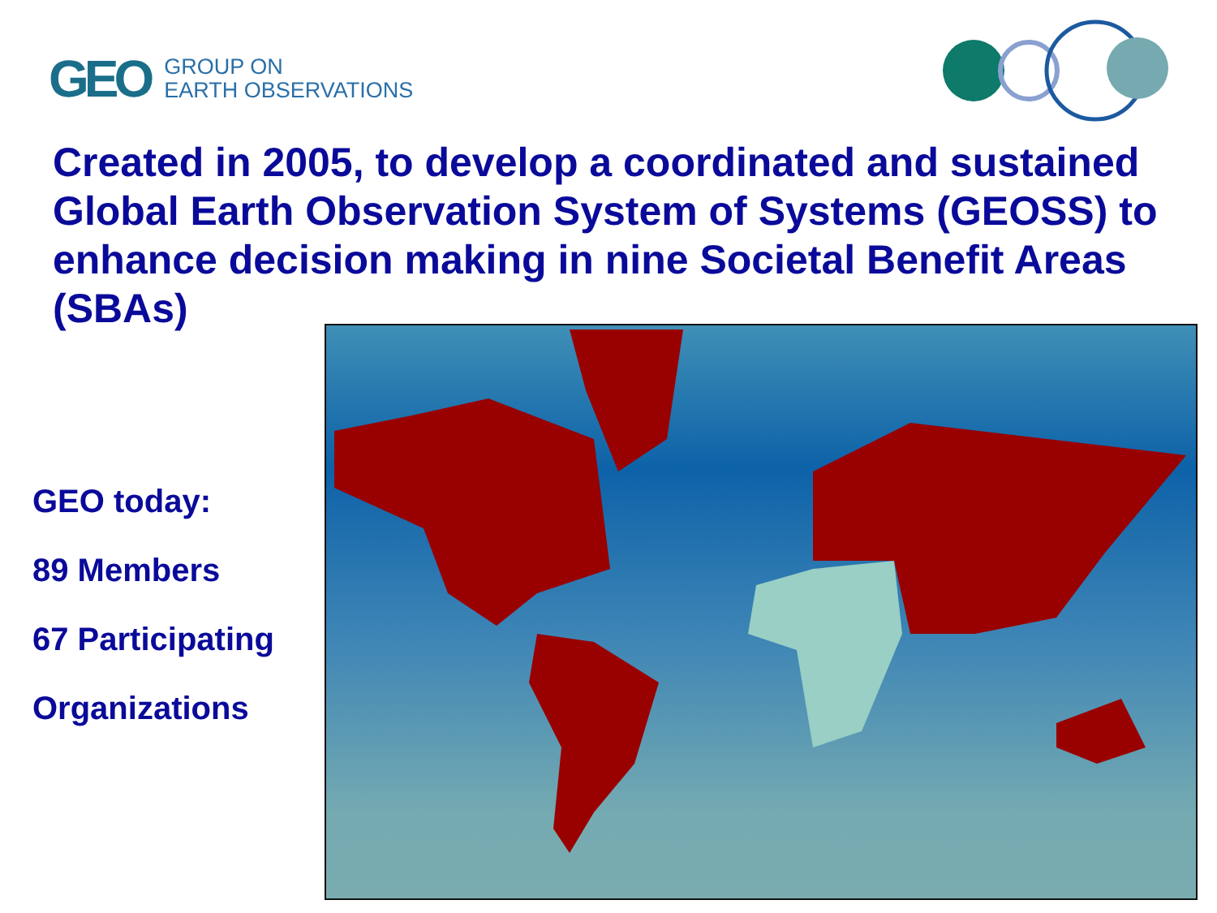GEO
GROUP ON
EARTH OBSERVATIONS
Created in 2005, to develop a coordinated and sustained Global Earth Observation System of Systems (GEOSS) to enhance decision making in nine Societal Benefit Areas (SBAs)
GEO today:
89 Members
67 Participating
Organizations